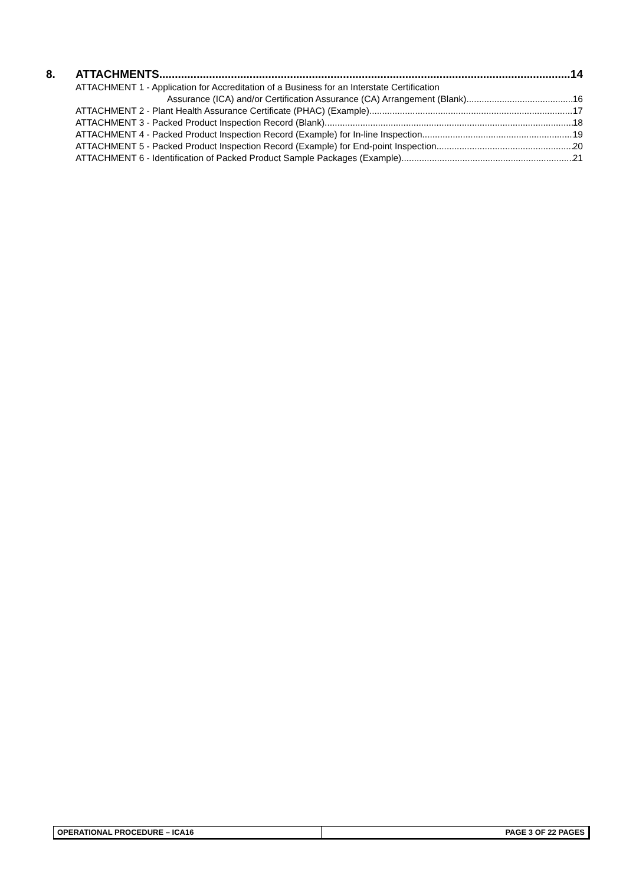8. ATTACHMENTS 14
ATTACHMENT 1 - Application for Accreditation of a Business for an Interstate Certification
Assurance (ICA) and/or Certification Assurance (CA) Arrangement (Blank) 16
ATTACHMENT 2 - Plant Health Assurance Certificate (PHAC) (Example) 17
ATTACHMENT 3 - Packed Product Inspection Record (Blank) 18
ATTACHMENT 4 - Packed Product Inspection Record (Example) for In-line Inspection 19
ATTACHMENT 5 - Packed Product Inspection Record (Example) for End-point Inspection 20
ATTACHMENT 6 - Identification of Packed Product Sample Packages (Example) 21
OPERATIONAL PROCEDURE – ICA16 PAGE 3 OF 22 PAGES